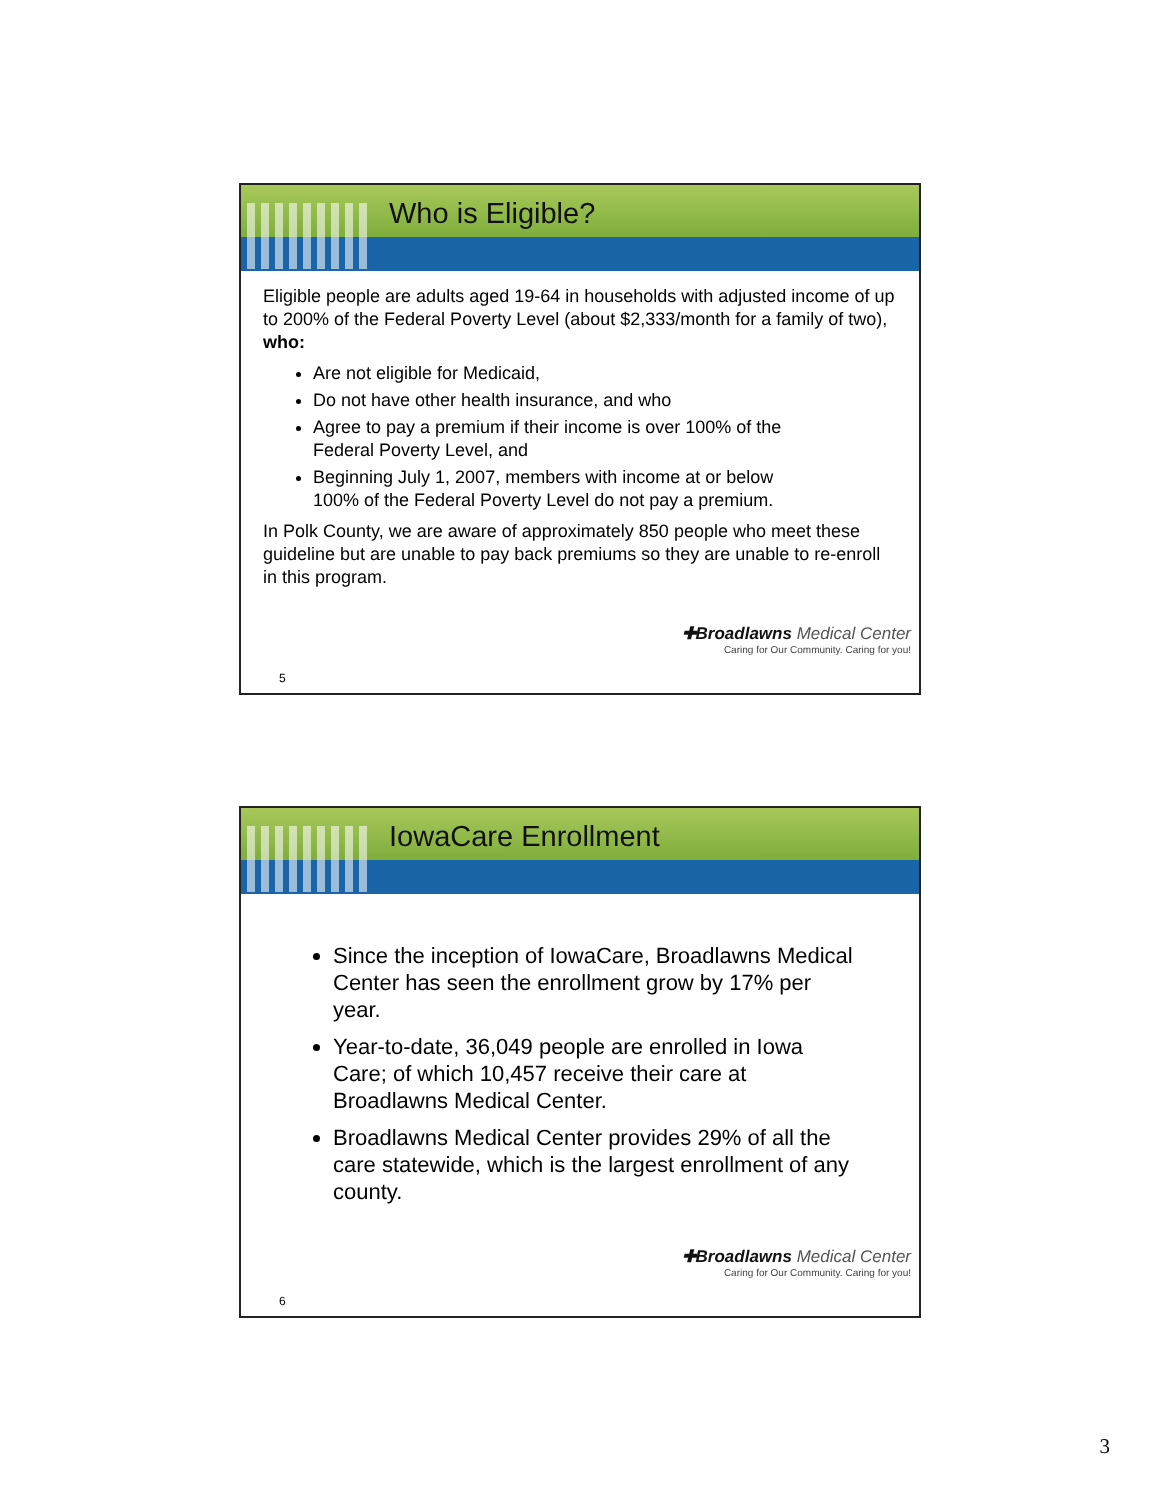Who is Eligible?
Eligible people are adults aged 19-64 in households with adjusted income of up to 200% of the Federal Poverty Level (about $2,333/month for a family of two), who:
Are not eligible for Medicaid,
Do not have other health insurance, and who
Agree to pay a premium if their income is over 100% of the Federal Poverty Level, and
Beginning July 1, 2007, members with income at or below 100% of the Federal Poverty Level do not pay a premium.
In Polk County, we are aware of approximately 850 people who meet these guideline but are unable to pay back premiums so they are unable to re-enroll in this program.
✚Broadlawns Medical Center
Caring for Our Community. Caring for you!
5
IowaCare Enrollment
Since the inception of IowaCare, Broadlawns Medical Center has seen the enrollment grow by 17% per year.
Year-to-date, 36,049 people are enrolled in Iowa Care; of which 10,457 receive their care at Broadlawns Medical Center.
Broadlawns Medical Center provides 29% of all the care statewide, which is the largest enrollment of any county.
✚Broadlawns Medical Center
Caring for Our Community. Caring for you!
6
3